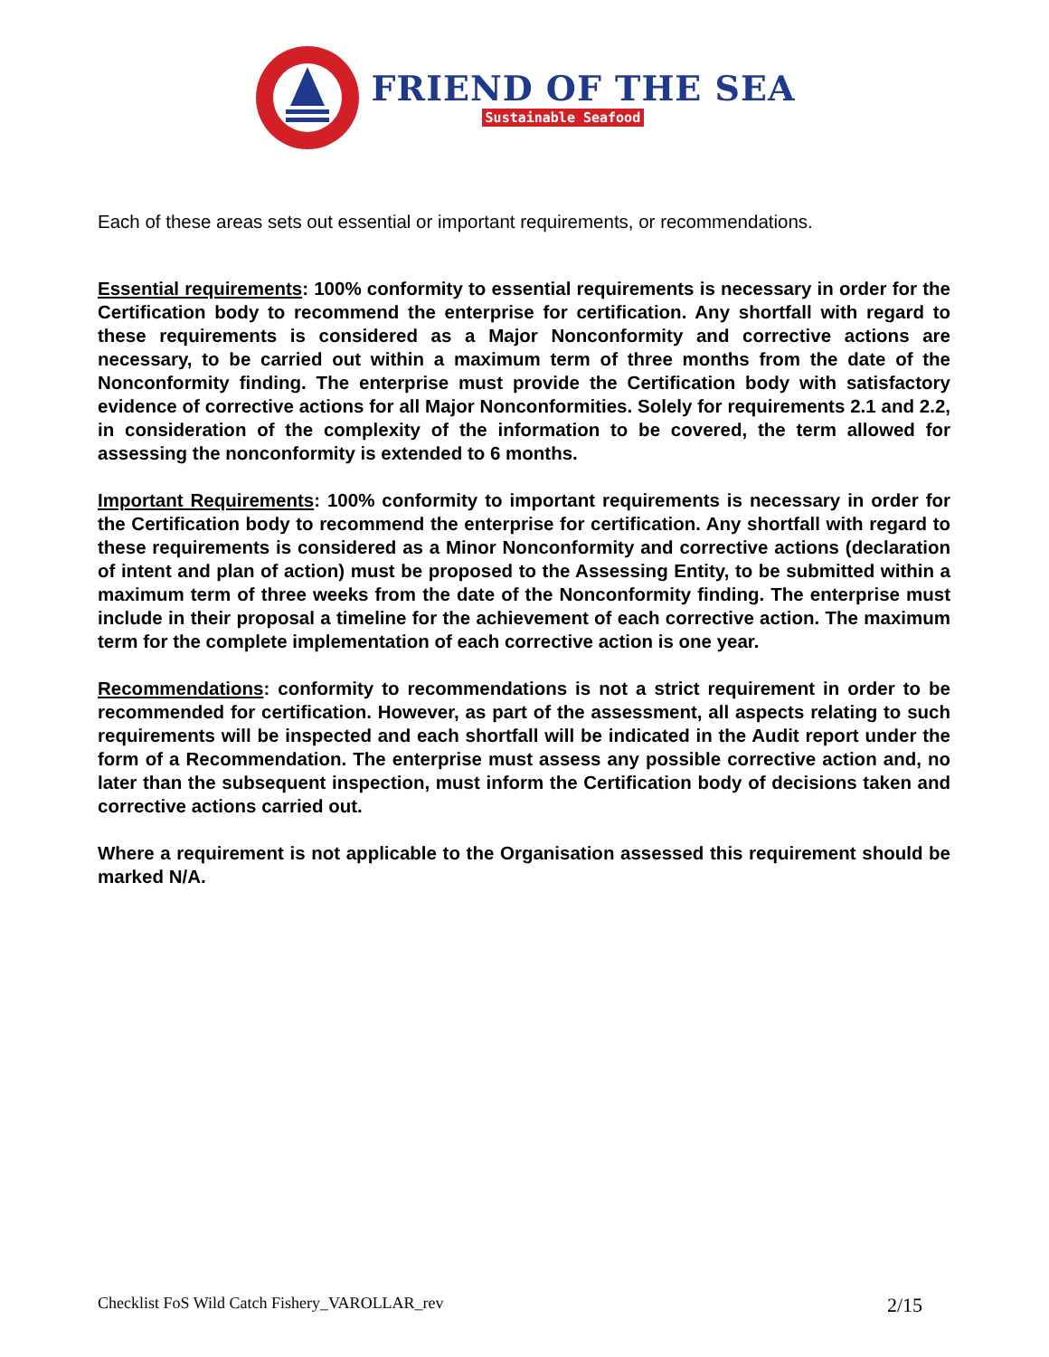FRIEND OF THE SEA
Sustainable Seafood
Each of these areas sets out essential or important requirements, or recommendations.
Essential requirements: 100% conformity to essential requirements is necessary in order for the Certification body to recommend the enterprise for certification. Any shortfall with regard to these requirements is considered as a Major Nonconformity and corrective actions are necessary, to be carried out within a maximum term of three months from the date of the Nonconformity finding. The enterprise must provide the Certification body with satisfactory evidence of corrective actions for all Major Nonconformities. Solely for requirements 2.1 and 2.2, in consideration of the complexity of the information to be covered, the term allowed for assessing the nonconformity is extended to 6 months.
Important Requirements: 100% conformity to important requirements is necessary in order for the Certification body to recommend the enterprise for certification. Any shortfall with regard to these requirements is considered as a Minor Nonconformity and corrective actions (declaration of intent and plan of action) must be proposed to the Assessing Entity, to be submitted within a maximum term of three weeks from the date of the Nonconformity finding. The enterprise must include in their proposal a timeline for the achievement of each corrective action. The maximum term for the complete implementation of each corrective action is one year.
Recommendations: conformity to recommendations is not a strict requirement in order to be recommended for certification. However, as part of the assessment, all aspects relating to such requirements will be inspected and each shortfall will be indicated in the Audit report under the form of a Recommendation. The enterprise must assess any possible corrective action and, no later than the subsequent inspection, must inform the Certification body of decisions taken and corrective actions carried out.
Where a requirement is not applicable to the Organisation assessed this requirement should be marked N/A.
Checklist FoS Wild Catch Fishery_VAROLLAR_rev 2/15